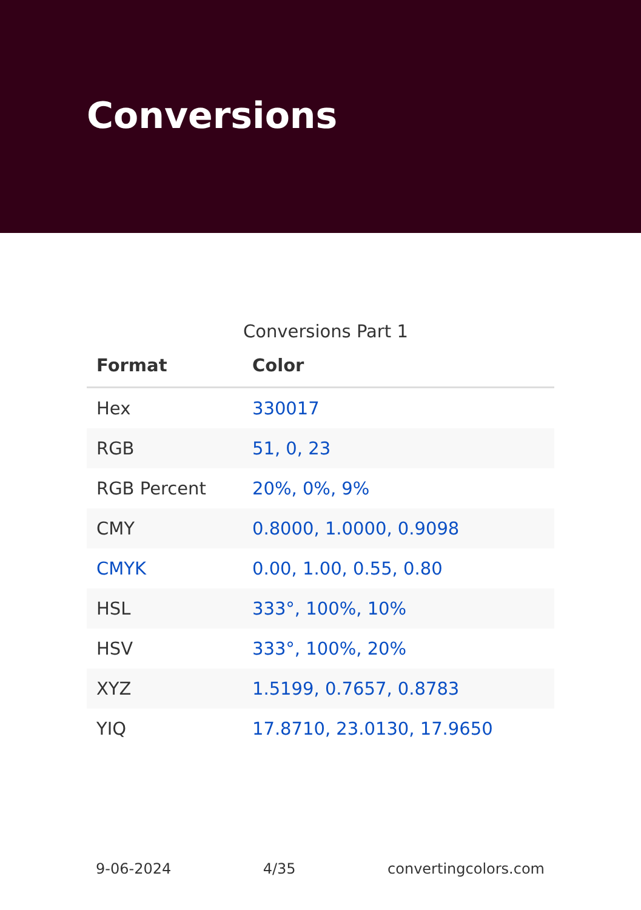Conversions
Conversions Part 1
| Format | Color |
| --- | --- |
| Hex | 330017 |
| RGB | 51, 0, 23 |
| RGB Percent | 20%, 0%, 9% |
| CMY | 0.8000, 1.0000, 0.9098 |
| CMYK | 0.00, 1.00, 0.55, 0.80 |
| HSL | 333°, 100%, 10% |
| HSV | 333°, 100%, 20% |
| XYZ | 1.5199, 0.7657, 0.8783 |
| YIQ | 17.8710, 23.0130, 17.9650 |
9-06-2024 4/35 convertingcolors.com